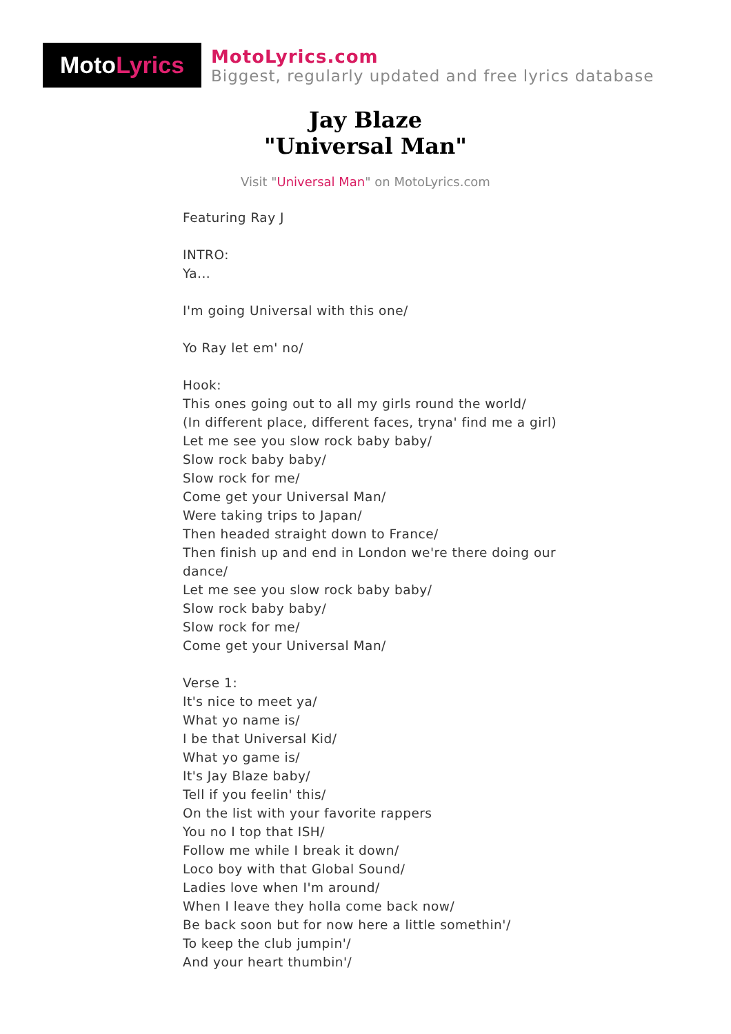Moto Lyrics
MotoLyrics.com
Biggest, regularly updated and free lyrics database
Jay Blaze
"Universal Man"
Visit "Universal Man" on MotoLyrics.com
Featuring Ray J
INTRO:
Ya...
I'm going Universal with this one/
Yo Ray let em' no/
Hook:
This ones going out to all my girls round the world/
(In different place, different faces, tryna' find me a girl)
Let me see you slow rock baby baby/
Slow rock baby baby/
Slow rock for me/
Come get your Universal Man/
Were taking trips to Japan/
Then headed straight down to France/
Then finish up and end in London we're there doing our dance/
Let me see you slow rock baby baby/
Slow rock baby baby/
Slow rock for me/
Come get your Universal Man/
Verse 1:
It's nice to meet ya/
What yo name is/
I be that Universal Kid/
What yo game is/
It's Jay Blaze baby/
Tell if you feelin' this/
On the list with your favorite rappers
You no I top that ISH/
Follow me while I break it down/
Loco boy with that Global Sound/
Ladies love when I'm around/
When I leave they holla come back now/
Be back soon but for now here a little somethin'/
To keep the club jumpin'/
And your heart thumbin'/